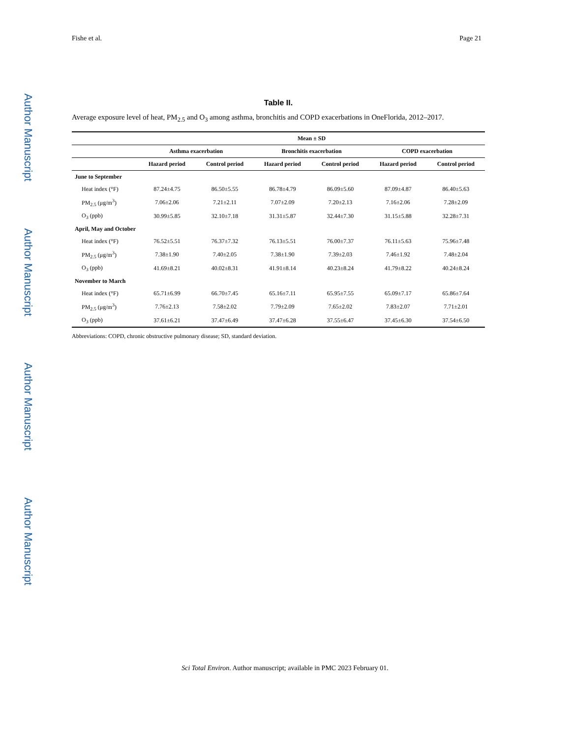Author Manuscript
Author Manuscript
Author Manuscript
Author Manuscript
Fishe et al. Page 21
Table II.
Average exposure level of heat, PM<sub>2.5</sub> and O<sub>3</sub> among asthma, bronchitis and COPD exacerbations in OneFlorida, 2012–2017.
| | Mean ± SD | | | | | |
| --- | --- | --- | --- | --- | --- | --- |
| | Asthma exacerbation | | Bronchitis exacerbation | | COPD exacerbation | |
| | Hazard period | Control period | Hazard period | Control period | Hazard period | Control period |
| June to September | | | | | | |
| Heat index (°F) | 87.24±4.75 | 86.50±5.55 | 86.78±4.79 | 86.09±5.60 | 87.09±4.87 | 86.40±5.63 |
| PM<sub>2.5</sub> (μg/m<sup>3</sup>) | 7.06±2.06 | 7.21±2.11 | 7.07±2.09 | 7.20±2.13 | 7.16±2.06 | 7.28±2.09 |
| O<sub>3</sub> (ppb) | 30.99±5.85 | 32.10±7.18 | 31.31±5.87 | 32.44±7.30 | 31.15±5.88 | 32.28±7.31 |
| April, May and October | | | | | | |
| Heat index (°F) | 76.52±5.51 | 76.37±7.32 | 76.13±5.51 | 76.00±7.37 | 76.11±5.63 | 75.96±7.48 |
| PM<sub>2.5</sub> (μg/m<sup>3</sup>) | 7.38±1.90 | 7.40±2.05 | 7.38±1.90 | 7.39±2.03 | 7.46±1.92 | 7.48±2.04 |
| O<sub>3</sub> (ppb) | 41.69±8.21 | 40.02±8.31 | 41.91±8.14 | 40.23±8.24 | 41.79±8.22 | 40.24±8.24 |
| November to March | | | | | | |
| Heat index (°F) | 65.71±6.99 | 66.70±7.45 | 65.16±7.11 | 65.95±7.55 | 65.09±7.17 | 65.86±7.64 |
| PM<sub>2.5</sub> (μg/m<sup>3</sup>) | 7.76±2.13 | 7.58±2.02 | 7.79±2.09 | 7.65±2.02 | 7.83±2.07 | 7.71±2.01 |
| O<sub>3</sub> (ppb) | 37.61±6.21 | 37.47±6.49 | 37.47±6.28 | 37.55±6.47 | 37.45±6.30 | 37.54±6.50 |
Abbreviations: COPD, chronic obstructive pulmonary disease; SD, standard deviation.
Sci Total Environ. Author manuscript; available in PMC 2023 February 01.